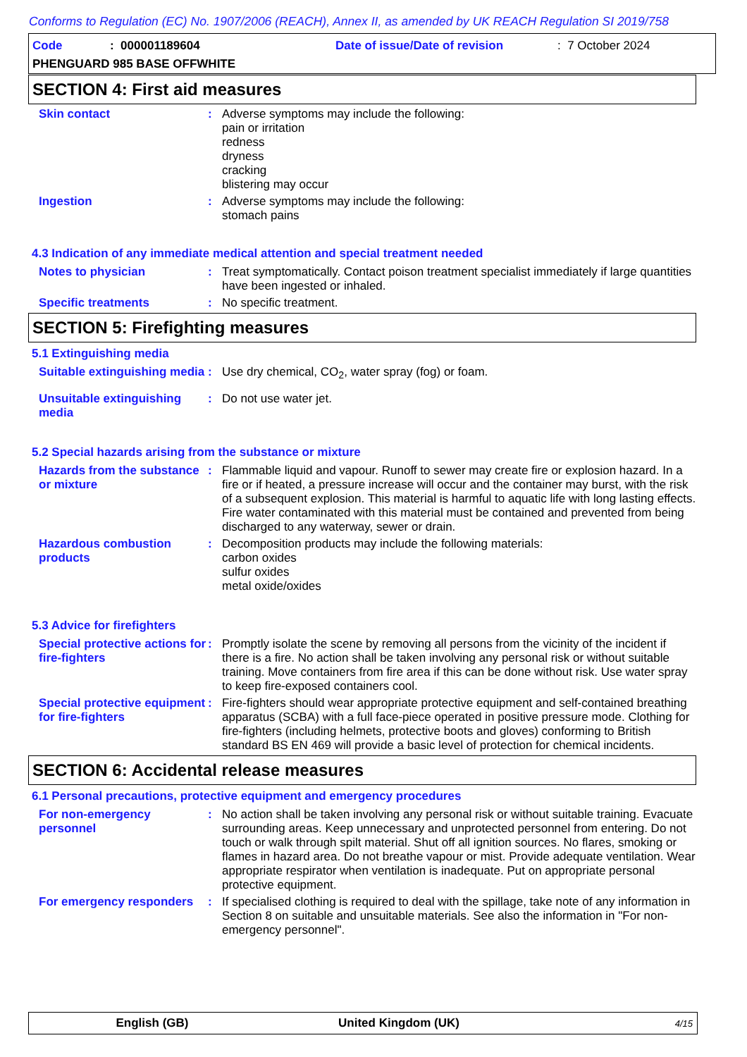Conforms to Regulation (EC) No. 1907/2006 (REACH), Annex II, as amended by UK REACH Regulation SI 2019/758
Code: 000001189604 Date of issue/Date of revision: 7 October 2024
PHENGUARD 985 BASE OFFWHITE
SECTION 4: First aid measures
Skin contact : Adverse symptoms may include the following:
pain or irritation
redness
dryness
cracking
blistering may occur
Ingestion : Adverse symptoms may include the following:
stomach pains
4.3 Indication of any immediate medical attention and special treatment needed
Notes to physician : Treat symptomatically. Contact poison treatment specialist immediately if large quantities have been ingested or inhaled.
Specific treatments : No specific treatment.
SECTION 5: Firefighting measures
5.1 Extinguishing media
Suitable extinguishing media
: Use dry chemical, CO<sub>2</sub>, water spray (fog) or foam.
Unsuitable extinguishing media
: Do not use water jet.
5.2 Special hazards arising from the substance or mixture
Hazards from the substance or mixture
: Flammable liquid and vapour. Runoff to sewer may create fire or explosion hazard. In a fire or if heated, a pressure increase will occur and the container may burst, with the risk of a subsequent explosion. This material is harmful to aquatic life with long lasting effects. Fire water contaminated with this material must be contained and prevented from being discharged to any waterway, sewer or drain.
Hazardous combustion products
: Decomposition products may include the following materials:
carbon oxides
sulfur oxides
metal oxide/oxides
5.3 Advice for firefighters
Special protective actions for fire-fighters
: Promptly isolate the scene by removing all persons from the vicinity of the incident if there is a fire. No action shall be taken involving any personal risk or without suitable training. Move containers from fire area if this can be done without risk. Use water spray to keep fire-exposed containers cool.
Special protective equipment for fire-fighters
: Fire-fighters should wear appropriate protective equipment and self-contained breathing apparatus (SCBA) with a full face-piece operated in positive pressure mode. Clothing for fire-fighters (including helmets, protective boots and gloves) conforming to British standard BS EN 469 will provide a basic level of protection for chemical incidents.
SECTION 6: Accidental release measures
6.1 Personal precautions, protective equipment and emergency procedures
For non-emergency personnel
: No action shall be taken involving any personal risk or without suitable training. Evacuate surrounding areas. Keep unnecessary and unprotected personnel from entering. Do not touch or walk through spilt material. Shut off all ignition sources. No flares, smoking or flames in hazard area. Do not breathe vapour or mist. Provide adequate ventilation. Wear appropriate respirator when ventilation is inadequate. Put on appropriate personal protective equipment.
For emergency responders
: If specialised clothing is required to deal with the spillage, take note of any information in Section 8 on suitable and unsuitable materials. See also the information in "For non-emergency personnel".
English (GB) United Kingdom (UK) 4/15